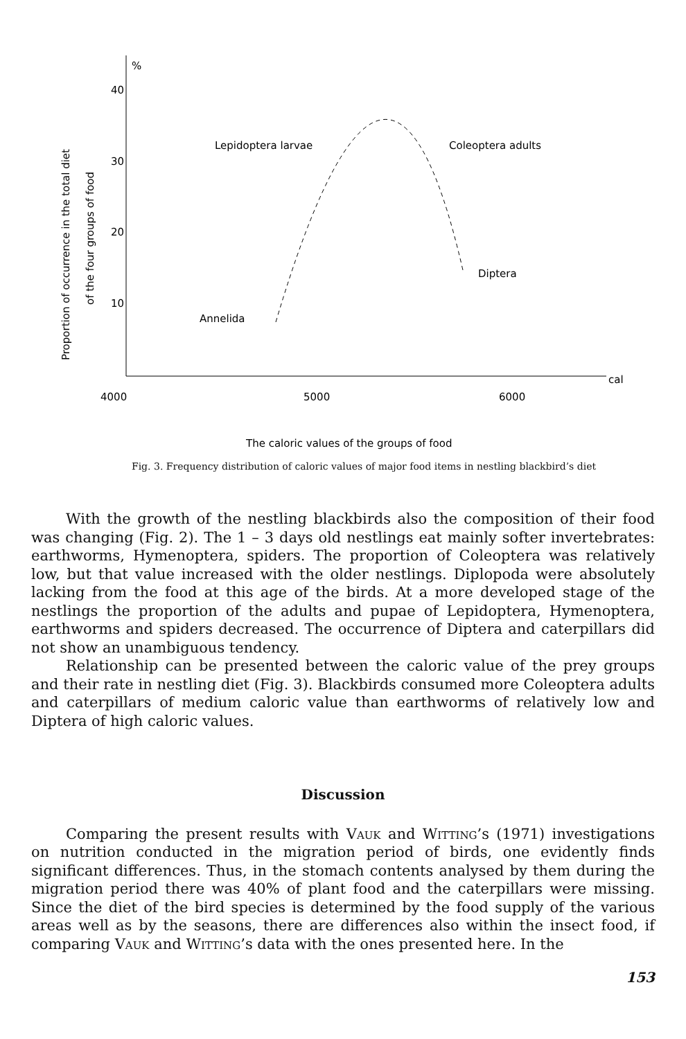%
40
30
20
10
4000
5000
6000
cal
Lepidoptera larvae
Coleoptera adults
Diptera
Annelida
Proportion of occurrence in the total diet
of the four groups of food
The caloric values of the groups of food
Fig. 3. Frequency distribution of caloric values of major food items in nestling blackbird’s diet
With the growth of the nestling blackbirds also the composition of their food was changing (Fig. 2). The 1 – 3 days old nestlings eat mainly softer invertebrates: earthworms, Hymenoptera, spiders. The proportion of Coleoptera was relatively low, but that value increased with the older nestlings. Diplopoda were absolutely lacking from the food at this age of the birds. At a more developed stage of the nestlings the proportion of the adults and pupae of Lepidoptera, Hymenoptera, earthworms and spiders decreased. The occurrence of Diptera and caterpillars did not show an unambiguous tendency.
Relationship can be presented between the caloric value of the prey groups and their rate in nestling diet (Fig. 3). Blackbirds consumed more Coleoptera adults and caterpillars of medium caloric value than earthworms of relatively low and Diptera of high caloric values.
Discussion
Comparing the present results with Vauk and Witting’s (1971) investigations on nutrition conducted in the migration period of birds, one evidently finds significant differences. Thus, in the stomach contents analysed by them during the migration period there was 40% of plant food and the caterpillars were missing. Since the diet of the bird species is determined by the food supply of the various areas well as by the seasons, there are differences also within the insect food, if comparing Vauk and Witting’s data with the ones presented here. In the
153